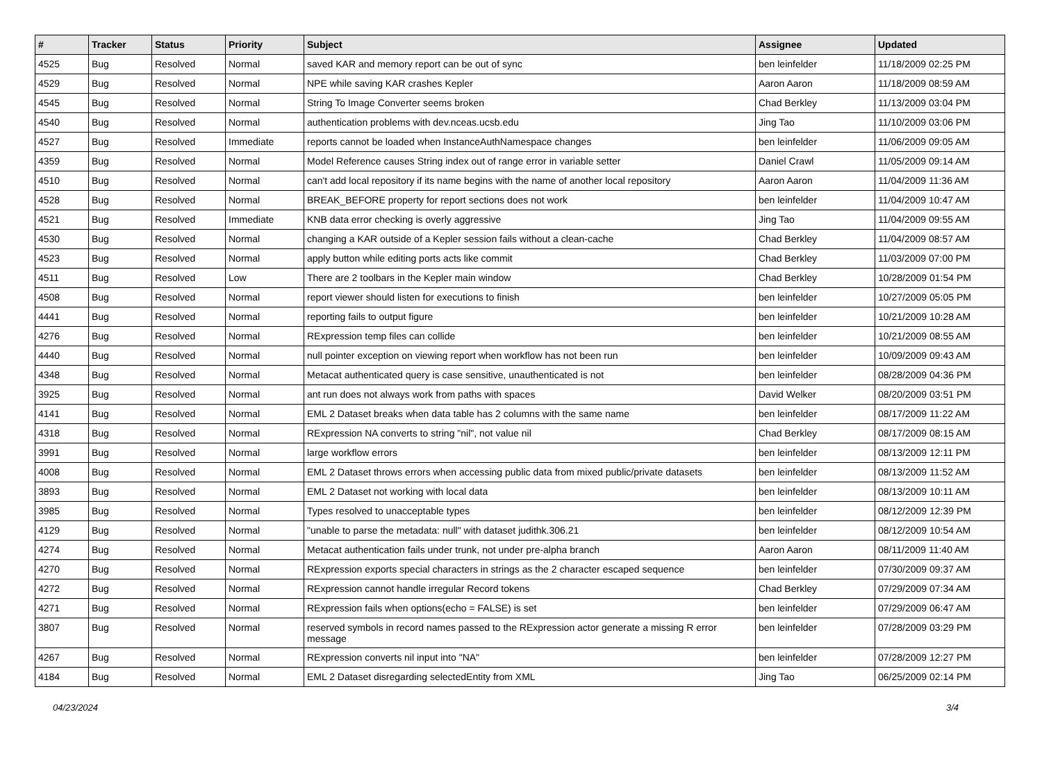| # | Tracker | Status | Priority | Subject | Assignee | Updated |
| --- | --- | --- | --- | --- | --- | --- |
| 4525 | Bug | Resolved | Normal | saved KAR and memory report can be out of sync | ben leinfelder | 11/18/2009 02:25 PM |
| 4529 | Bug | Resolved | Normal | NPE while saving KAR crashes Kepler | Aaron Aaron | 11/18/2009 08:59 AM |
| 4545 | Bug | Resolved | Normal | String To Image Converter seems broken | Chad Berkley | 11/13/2009 03:04 PM |
| 4540 | Bug | Resolved | Normal | authentication problems with dev.nceas.ucsb.edu | Jing Tao | 11/10/2009 03:06 PM |
| 4527 | Bug | Resolved | Immediate | reports cannot be loaded when InstanceAuthNamespace changes | ben leinfelder | 11/06/2009 09:05 AM |
| 4359 | Bug | Resolved | Normal | Model Reference causes String index out of range error in variable setter | Daniel Crawl | 11/05/2009 09:14 AM |
| 4510 | Bug | Resolved | Normal | can't add local repository if its name begins with the name of another local repository | Aaron Aaron | 11/04/2009 11:36 AM |
| 4528 | Bug | Resolved | Normal | BREAK_BEFORE property for report sections does not work | ben leinfelder | 11/04/2009 10:47 AM |
| 4521 | Bug | Resolved | Immediate | KNB data error checking is overly aggressive | Jing Tao | 11/04/2009 09:55 AM |
| 4530 | Bug | Resolved | Normal | changing a KAR outside of a Kepler session fails without a clean-cache | Chad Berkley | 11/04/2009 08:57 AM |
| 4523 | Bug | Resolved | Normal | apply button while editing ports acts like commit | Chad Berkley | 11/03/2009 07:00 PM |
| 4511 | Bug | Resolved | Low | There are 2 toolbars in the Kepler main window | Chad Berkley | 10/28/2009 01:54 PM |
| 4508 | Bug | Resolved | Normal | report viewer should listen for executions to finish | ben leinfelder | 10/27/2009 05:05 PM |
| 4441 | Bug | Resolved | Normal | reporting fails to output figure | ben leinfelder | 10/21/2009 10:28 AM |
| 4276 | Bug | Resolved | Normal | RExpression temp files can collide | ben leinfelder | 10/21/2009 08:55 AM |
| 4440 | Bug | Resolved | Normal | null pointer exception on viewing report when workflow has not been run | ben leinfelder | 10/09/2009 09:43 AM |
| 4348 | Bug | Resolved | Normal | Metacat authenticated query is case sensitive, unauthenticated is not | ben leinfelder | 08/28/2009 04:36 PM |
| 3925 | Bug | Resolved | Normal | ant run does not always work from paths with spaces | David Welker | 08/20/2009 03:51 PM |
| 4141 | Bug | Resolved | Normal | EML 2 Dataset breaks when data table has 2 columns with the same name | ben leinfelder | 08/17/2009 11:22 AM |
| 4318 | Bug | Resolved | Normal | RExpression NA converts to string "nil", not value nil | Chad Berkley | 08/17/2009 08:15 AM |
| 3991 | Bug | Resolved | Normal | large workflow errors | ben leinfelder | 08/13/2009 12:11 PM |
| 4008 | Bug | Resolved | Normal | EML 2 Dataset throws errors when accessing public data from mixed public/private datasets | ben leinfelder | 08/13/2009 11:52 AM |
| 3893 | Bug | Resolved | Normal | EML 2 Dataset not working with local data | ben leinfelder | 08/13/2009 10:11 AM |
| 3985 | Bug | Resolved | Normal | Types resolved to unacceptable types | ben leinfelder | 08/12/2009 12:39 PM |
| 4129 | Bug | Resolved | Normal | "unable to parse the metadata: null" with dataset judithk.306.21 | ben leinfelder | 08/12/2009 10:54 AM |
| 4274 | Bug | Resolved | Normal | Metacat authentication fails under trunk, not under pre-alpha branch | Aaron Aaron | 08/11/2009 11:40 AM |
| 4270 | Bug | Resolved | Normal | RExpression exports special characters in strings as the 2 character escaped sequence | ben leinfelder | 07/30/2009 09:37 AM |
| 4272 | Bug | Resolved | Normal | RExpression cannot handle irregular Record tokens | Chad Berkley | 07/29/2009 07:34 AM |
| 4271 | Bug | Resolved | Normal | RExpression fails when options(echo = FALSE) is set | ben leinfelder | 07/29/2009 06:47 AM |
| 3807 | Bug | Resolved | Normal | reserved symbols in record names passed to the RExpression actor generate a missing R error message | ben leinfelder | 07/28/2009 03:29 PM |
| 4267 | Bug | Resolved | Normal | RExpression converts nil input into "NA" | ben leinfelder | 07/28/2009 12:27 PM |
| 4184 | Bug | Resolved | Normal | EML 2 Dataset disregarding selectedEntity from XML | Jing Tao | 06/25/2009 02:14 PM |
04/23/2024 3/4